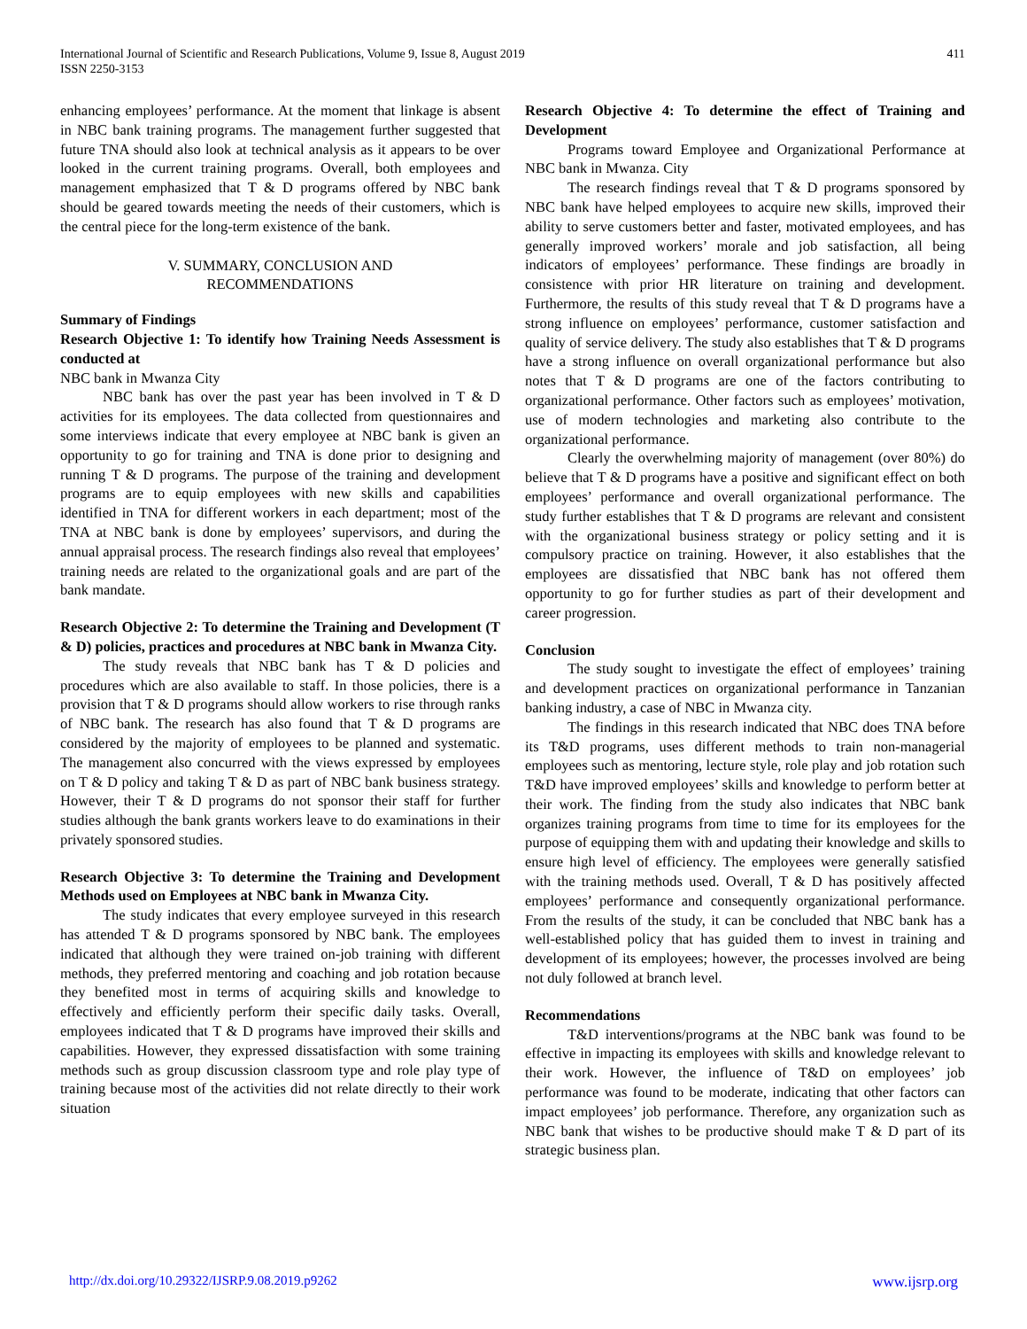International Journal of Scientific and Research Publications, Volume 9, Issue 8, August 2019
ISSN 2250-3153
411
enhancing employees’ performance. At the moment that linkage is absent in NBC bank training programs. The management further suggested that future TNA should also look at technical analysis as it appears to be over looked in the current training programs. Overall, both employees and management emphasized that T & D programs offered by NBC bank should be geared towards meeting the needs of their customers, which is the central piece for the long-term existence of the bank.
V. SUMMARY, CONCLUSION AND
RECOMMENDATIONS
Summary of Findings
Research Objective 1: To identify how Training Needs Assessment is conducted at
NBC bank in Mwanza City
NBC bank has over the past year has been involved in T & D activities for its employees. The data collected from questionnaires and some interviews indicate that every employee at NBC bank is given an opportunity to go for training and TNA is done prior to designing and running T & D programs. The purpose of the training and development programs are to equip employees with new skills and capabilities identified in TNA for different workers in each department; most of the TNA at NBC bank is done by employees’ supervisors, and during the annual appraisal process. The research findings also reveal that employees’ training needs are related to the organizational goals and are part of the bank mandate.
Research Objective 2: To determine the Training and Development (T & D) policies, practices and procedures at NBC bank in Mwanza City.
The study reveals that NBC bank has T & D policies and procedures which are also available to staff. In those policies, there is a provision that T & D programs should allow workers to rise through ranks of NBC bank. The research has also found that T & D programs are considered by the majority of employees to be planned and systematic. The management also concurred with the views expressed by employees on T & D policy and taking T & D as part of NBC bank business strategy. However, their T & D programs do not sponsor their staff for further studies although the bank grants workers leave to do examinations in their privately sponsored studies.
Research Objective 3: To determine the Training and Development Methods used on Employees at NBC bank in Mwanza City.
The study indicates that every employee surveyed in this research has attended T & D programs sponsored by NBC bank. The employees indicated that although they were trained on-job training with different methods, they preferred mentoring and coaching and job rotation because they benefited most in terms of acquiring skills and knowledge to effectively and efficiently perform their specific daily tasks. Overall, employees indicated that T & D programs have improved their skills and capabilities. However, they expressed dissatisfaction with some training methods such as group discussion classroom type and role play type of training because most of the activities did not relate directly to their work situation
Research Objective 4: To determine the effect of Training and Development
Programs toward Employee and Organizational Performance at NBC bank in Mwanza. City
The research findings reveal that T & D programs sponsored by NBC bank have helped employees to acquire new skills, improved their ability to serve customers better and faster, motivated employees, and has generally improved workers’ morale and job satisfaction, all being indicators of employees’ performance. These findings are broadly in consistence with prior HR literature on training and development. Furthermore, the results of this study reveal that T & D programs have a strong influence on employees’ performance, customer satisfaction and quality of service delivery. The study also establishes that T & D programs have a strong influence on overall organizational performance but also notes that T & D programs are one of the factors contributing to organizational performance. Other factors such as employees’ motivation, use of modern technologies and marketing also contribute to the organizational performance.
Clearly the overwhelming majority of management (over 80%) do believe that T & D programs have a positive and significant effect on both employees’ performance and overall organizational performance. The study further establishes that T & D programs are relevant and consistent with the organizational business strategy or policy setting and it is compulsory practice on training. However, it also establishes that the employees are dissatisfied that NBC bank has not offered them opportunity to go for further studies as part of their development and career progression.
Conclusion
The study sought to investigate the effect of employees’ training and development practices on organizational performance in Tanzanian banking industry, a case of NBC in Mwanza city.
The findings in this research indicated that NBC does TNA before its T&D programs, uses different methods to train non-managerial employees such as mentoring, lecture style, role play and job rotation such T&D have improved employees’ skills and knowledge to perform better at their work. The finding from the study also indicates that NBC bank organizes training programs from time to time for its employees for the purpose of equipping them with and updating their knowledge and skills to ensure high level of efficiency. The employees were generally satisfied with the training methods used. Overall, T & D has positively affected employees’ performance and consequently organizational performance. From the results of the study, it can be concluded that NBC bank has a well-established policy that has guided them to invest in training and development of its employees; however, the processes involved are being not duly followed at branch level.
Recommendations
T&D interventions/programs at the NBC bank was found to be effective in impacting its employees with skills and knowledge relevant to their work. However, the influence of T&D on employees’ job performance was found to be moderate, indicating that other factors can impact employees’ job performance. Therefore, any organization such as NBC bank that wishes to be productive should make T & D part of its strategic business plan.
http://dx.doi.org/10.29322/IJSRP.9.08.2019.p9262 www.ijsrp.org